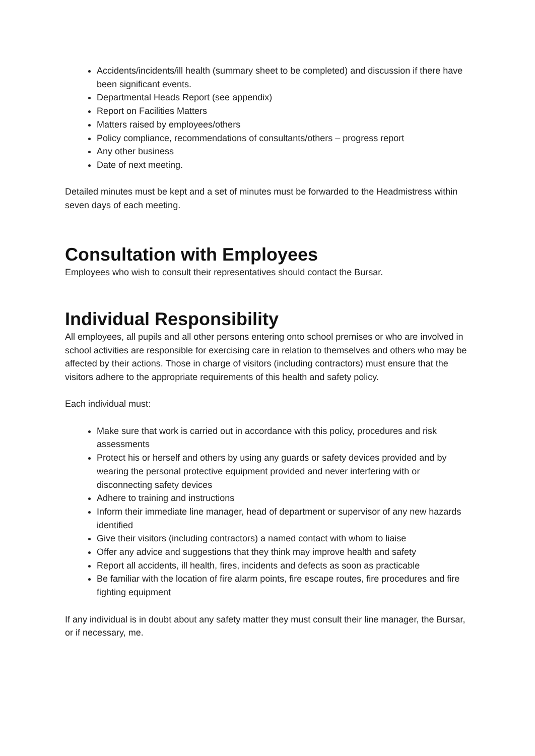Accidents/incidents/ill health (summary sheet to be completed) and discussion if there have been significant events.
Departmental Heads Report (see appendix)
Report on Facilities Matters
Matters raised by employees/others
Policy compliance, recommendations of consultants/others – progress report
Any other business
Date of next meeting.
Detailed minutes must be kept and a set of minutes must be forwarded to the Headmistress within seven days of each meeting.
Consultation with Employees
Employees who wish to consult their representatives should contact the Bursar.
Individual Responsibility
All employees, all pupils and all other persons entering onto school premises or who are involved in school activities are responsible for exercising care in relation to themselves and others who may be affected by their actions. Those in charge of visitors (including contractors) must ensure that the visitors adhere to the appropriate requirements of this health and safety policy.
Each individual must:
Make sure that work is carried out in accordance with this policy, procedures and risk assessments
Protect his or herself and others by using any guards or safety devices provided and by wearing the personal protective equipment provided and never interfering with or disconnecting safety devices
Adhere to training and instructions
Inform their immediate line manager, head of department or supervisor of any new hazards identified
Give their visitors (including contractors) a named contact with whom to liaise
Offer any advice and suggestions that they think may improve health and safety
Report all accidents, ill health, fires, incidents and defects as soon as practicable
Be familiar with the location of fire alarm points, fire escape routes, fire procedures and fire fighting equipment
If any individual is in doubt about any safety matter they must consult their line manager, the Bursar, or if necessary, me.